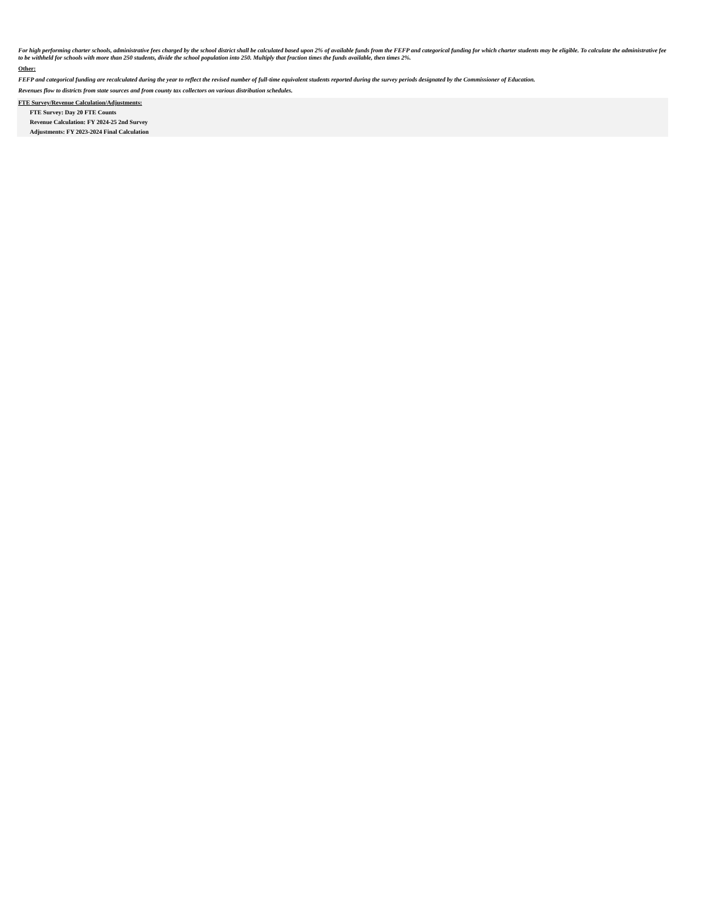For high performing charter schools, administrative fees charged by the school district shall be calculated based upon 2% of available funds from the FEFP and categorical funding for which charter students may be eligible. To calculate the administrative fee to be withheld for schools with more than 250 students, divide the school population into 250. Multiply that fraction times the funds available, then times 2%.
Other:
FEFP and categorical funding are recalculated during the year to reflect the revised number of full-time equivalent students reported during the survey periods designated by the Commissioner of Education.
Revenues flow to districts from state sources and from county tax collectors on various distribution schedules.
FTE Survey/Revenue Calculation/Adjustments:
FTE Survey: Day 20 FTE Counts
Revenue Calculation: FY 2024-25 2nd Survey
Adjustments: FY 2023-2024 Final Calculation